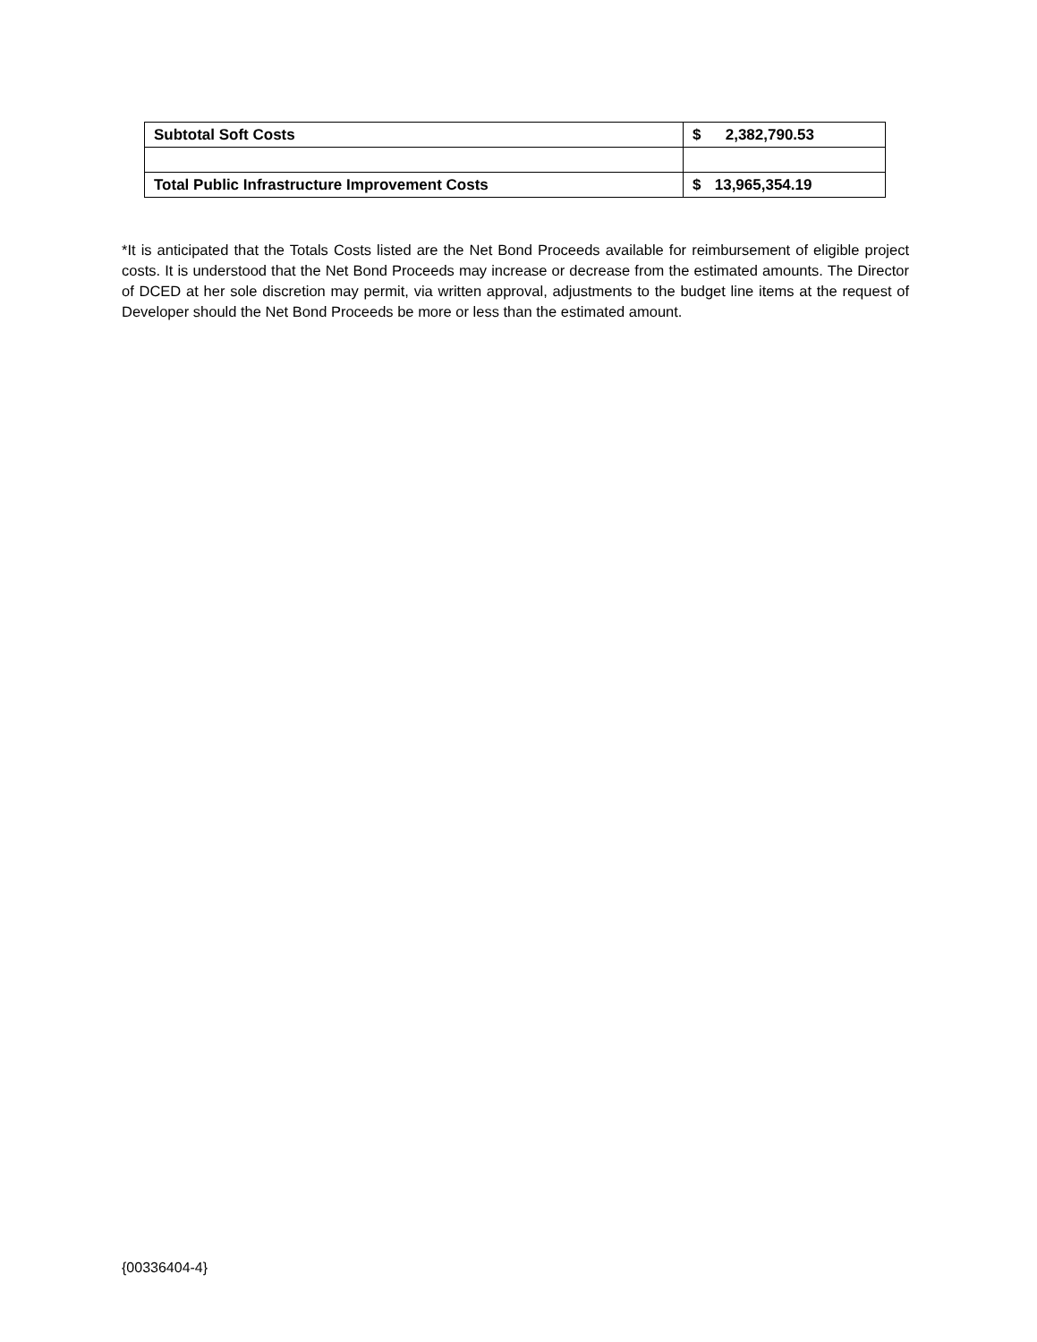| Subtotal Soft Costs | $ 2,382,790.53 |
| Total Public Infrastructure Improvement Costs | $ 13,965,354.19 |
*It is anticipated that the Totals Costs listed are the Net Bond Proceeds available for reimbursement of eligible project costs. It is understood that the Net Bond Proceeds may increase or decrease from the estimated amounts. The Director of DCED at her sole discretion may permit, via written approval, adjustments to the budget line items at the request of Developer should the Net Bond Proceeds be more or less than the estimated amount.
{00336404-4}